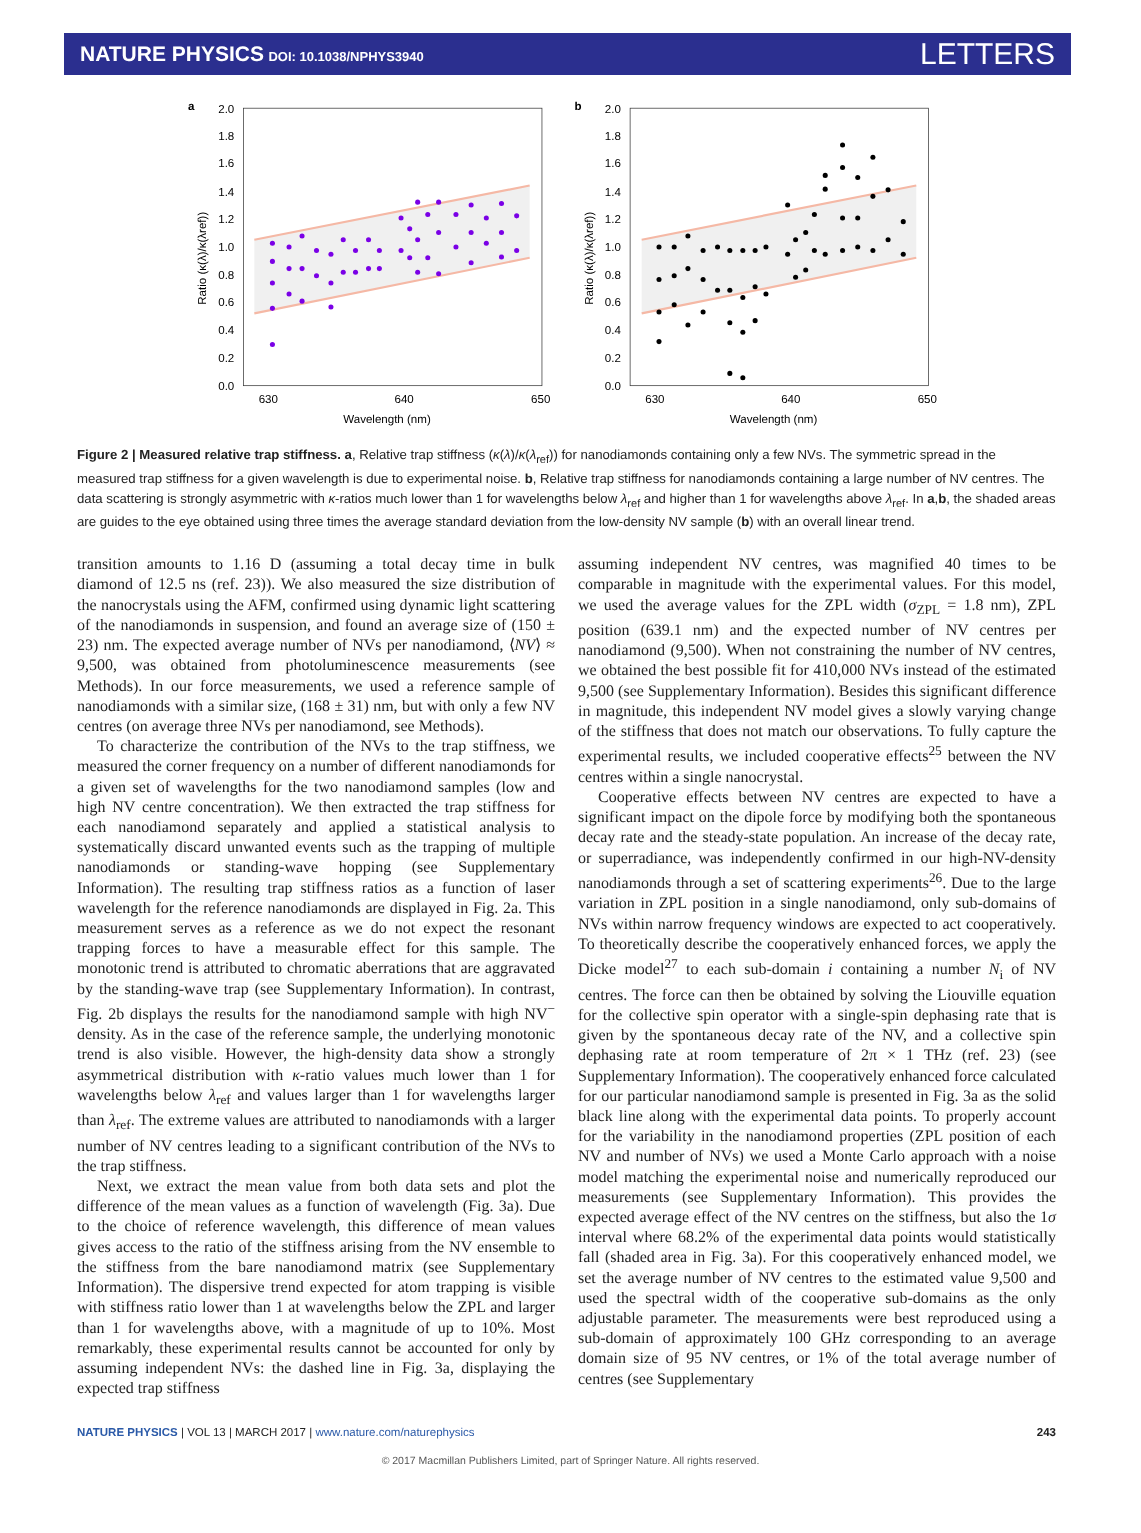NATURE PHYSICS DOI: 10.1038/NPHYS3940
LETTERS
a
2.0
1.8
1.6
1.4
1.2
1.0
0.8
0.6
0.4
0.2
0.0
630
640
650
Wavelength (nm)
Ratio (κ(λ)/κ(λref))
b
2.0
1.8
1.6
1.4
1.2
1.0
0.8
0.6
0.4
0.2
0.0
630
640
650
Wavelength (nm)
Ratio (κ(λ)/κ(λref))
Figure 2 | Measured relative trap stiffness. a, Relative trap stiffness (κ(λ)/κ(λ<sub>ref</sub>)) for nanodiamonds containing only a few NVs. The symmetric spread in the measured trap stiffness for a given wavelength is due to experimental noise. b, Relative trap stiffness for nanodiamonds containing a large number of NV centres. The data scattering is strongly asymmetric with κ-ratios much lower than 1 for wavelengths below λ<sub>ref</sub> and higher than 1 for wavelengths above λ<sub>ref</sub>. In a,b, the shaded areas are guides to the eye obtained using three times the average standard deviation from the low-density NV sample (b) with an overall linear trend.
transition amounts to 1.16 D (assuming a total decay time in bulk diamond of 12.5 ns (ref. 23)). We also measured the size distribution of the nanocrystals using the AFM, confirmed using dynamic light scattering of the nanodiamonds in suspension, and found an average size of (150 ± 23) nm. The expected average number of NVs per nanodiamond, ⟨NV⟩ ≈ 9,500, was obtained from photoluminescence measurements (see Methods). In our force measurements, we used a reference sample of nanodiamonds with a similar size, (168 ± 31) nm, but with only a few NV centres (on average three NVs per nanodiamond, see Methods).
To characterize the contribution of the NVs to the trap stiffness, we measured the corner frequency on a number of different nanodiamonds for a given set of wavelengths for the two nanodiamond samples (low and high NV centre concentration). We then extracted the trap stiffness for each nanodiamond separately and applied a statistical analysis to systematically discard unwanted events such as the trapping of multiple nanodiamonds or standing-wave hopping (see Supplementary Information). The resulting trap stiffness ratios as a function of laser wavelength for the reference nanodiamonds are displayed in Fig. 2a. This measurement serves as a reference as we do not expect the resonant trapping forces to have a measurable effect for this sample. The monotonic trend is attributed to chromatic aberrations that are aggravated by the standing-wave trap (see Supplementary Information). In contrast, Fig. 2b displays the results for the nanodiamond sample with high NV<sup>−</sup> density. As in the case of the reference sample, the underlying monotonic trend is also visible. However, the high-density data show a strongly asymmetrical distribution with κ-ratio values much lower than 1 for wavelengths below λ<sub>ref</sub> and values larger than 1 for wavelengths larger than λ<sub>ref</sub>. The extreme values are attributed to nanodiamonds with a larger number of NV centres leading to a significant contribution of the NVs to the trap stiffness.
Next, we extract the mean value from both data sets and plot the difference of the mean values as a function of wavelength (Fig. 3a). Due to the choice of reference wavelength, this difference of mean values gives access to the ratio of the stiffness arising from the NV ensemble to the stiffness from the bare nanodiamond matrix (see Supplementary Information). The dispersive trend expected for atom trapping is visible with stiffness ratio lower than 1 at wavelengths below the ZPL and larger than 1 for wavelengths above, with a magnitude of up to 10%. Most remarkably, these experimental results cannot be accounted for only by assuming independent NVs: the dashed line in Fig. 3a, displaying the expected trap stiffness
assuming independent NV centres, was magnified 40 times to be comparable in magnitude with the experimental values. For this model, we used the average values for the ZPL width (σ<sub>ZPL</sub> = 1.8 nm), ZPL position (639.1 nm) and the expected number of NV centres per nanodiamond (9,500). When not constraining the number of NV centres, we obtained the best possible fit for 410,000 NVs instead of the estimated 9,500 (see Supplementary Information). Besides this significant difference in magnitude, this independent NV model gives a slowly varying change of the stiffness that does not match our observations. To fully capture the experimental results, we included cooperative effects<sup>25</sup> between the NV centres within a single nanocrystal.
Cooperative effects between NV centres are expected to have a significant impact on the dipole force by modifying both the spontaneous decay rate and the steady-state population. An increase of the decay rate, or superradiance, was independently confirmed in our high-NV-density nanodiamonds through a set of scattering experiments<sup>26</sup>. Due to the large variation in ZPL position in a single nanodiamond, only sub-domains of NVs within narrow frequency windows are expected to act cooperatively. To theoretically describe the cooperatively enhanced forces, we apply the Dicke model<sup>27</sup> to each sub-domain i containing a number N<sub>i</sub> of NV centres. The force can then be obtained by solving the Liouville equation for the collective spin operator with a single-spin dephasing rate that is given by the spontaneous decay rate of the NV, and a collective spin dephasing rate at room temperature of 2π × 1 THz (ref. 23) (see Supplementary Information). The cooperatively enhanced force calculated for our particular nanodiamond sample is presented in Fig. 3a as the solid black line along with the experimental data points. To properly account for the variability in the nanodiamond properties (ZPL position of each NV and number of NVs) we used a Monte Carlo approach with a noise model matching the experimental noise and numerically reproduced our measurements (see Supplementary Information). This provides the expected average effect of the NV centres on the stiffness, but also the 1σ interval where 68.2% of the experimental data points would statistically fall (shaded area in Fig. 3a). For this cooperatively enhanced model, we set the average number of NV centres to the estimated value 9,500 and used the spectral width of the cooperative sub-domains as the only adjustable parameter. The measurements were best reproduced using a sub-domain of approximately 100 GHz corresponding to an average domain size of 95 NV centres, or 1% of the total average number of centres (see Supplementary
NATURE PHYSICS | VOL 13 | MARCH 2017 | www.nature.com/naturephysics
243
© 2017 Macmillan Publishers Limited, part of Springer Nature. All rights reserved.